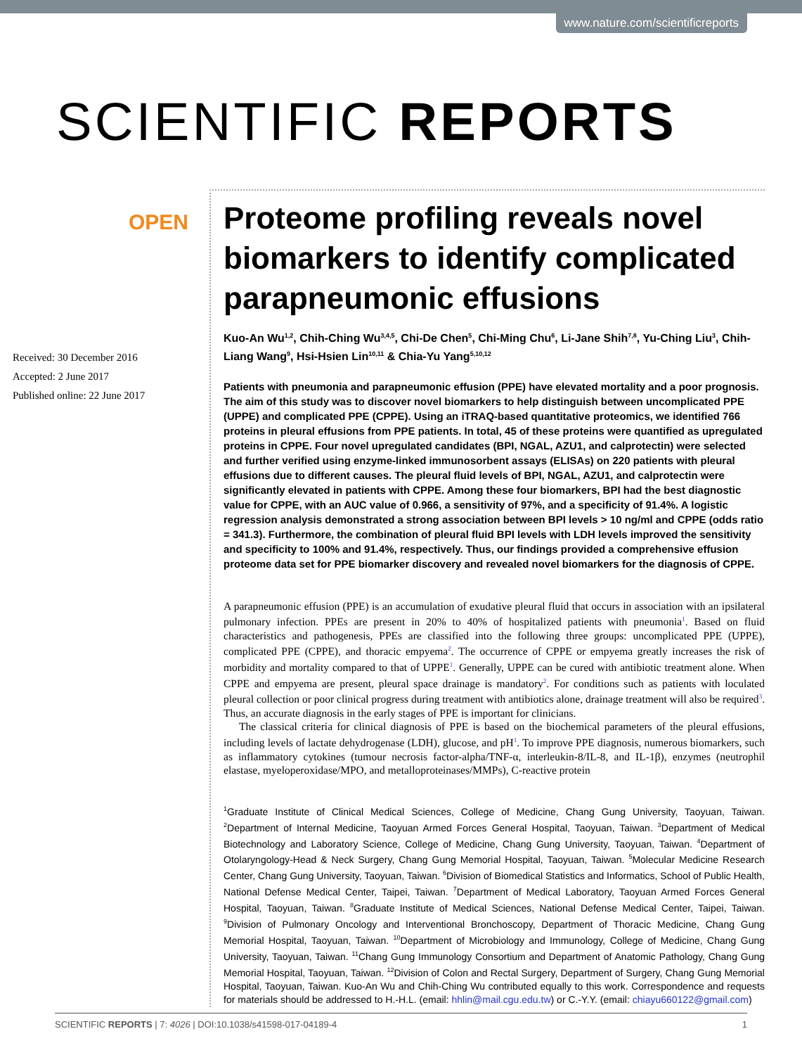www.nature.com/scientificreports
SCIENTIFIC REPORTS
OPEN
Received: 30 December 2016
Accepted: 2 June 2017
Published online: 22 June 2017
Proteome profiling reveals novel biomarkers to identify complicated parapneumonic effusions
Kuo-An Wu<sup>1,2</sup>, Chih-Ching Wu<sup>3,4,5</sup>, Chi-De Chen<sup>5</sup>, Chi-Ming Chu<sup>6</sup>, Li-Jane Shih<sup>7,8</sup>, Yu-Ching Liu<sup>3</sup>, Chih-Liang Wang<sup>9</sup>, Hsi-Hsien Lin<sup>10,11</sup> & Chia-Yu Yang<sup>5,10,12</sup>
Patients with pneumonia and parapneumonic effusion (PPE) have elevated mortality and a poor prognosis. The aim of this study was to discover novel biomarkers to help distinguish between uncomplicated PPE (UPPE) and complicated PPE (CPPE). Using an iTRAQ-based quantitative proteomics, we identified 766 proteins in pleural effusions from PPE patients. In total, 45 of these proteins were quantified as upregulated proteins in CPPE. Four novel upregulated candidates (BPI, NGAL, AZU1, and calprotectin) were selected and further verified using enzyme-linked immunosorbent assays (ELISAs) on 220 patients with pleural effusions due to different causes. The pleural fluid levels of BPI, NGAL, AZU1, and calprotectin were significantly elevated in patients with CPPE. Among these four biomarkers, BPI had the best diagnostic value for CPPE, with an AUC value of 0.966, a sensitivity of 97%, and a specificity of 91.4%. A logistic regression analysis demonstrated a strong association between BPI levels > 10 ng/ml and CPPE (odds ratio = 341.3). Furthermore, the combination of pleural fluid BPI levels with LDH levels improved the sensitivity and specificity to 100% and 91.4%, respectively. Thus, our findings provided a comprehensive effusion proteome data set for PPE biomarker discovery and revealed novel biomarkers for the diagnosis of CPPE.
A parapneumonic effusion (PPE) is an accumulation of exudative pleural fluid that occurs in association with an ipsilateral pulmonary infection. PPEs are present in 20% to 40% of hospitalized patients with pneumonia<sup>1</sup>. Based on fluid characteristics and pathogenesis, PPEs are classified into the following three groups: uncomplicated PPE (UPPE), complicated PPE (CPPE), and thoracic empyema<sup>2</sup>. The occurrence of CPPE or empyema greatly increases the risk of morbidity and mortality compared to that of UPPE<sup>1</sup>. Generally, UPPE can be cured with antibiotic treatment alone. When CPPE and empyema are present, pleural space drainage is mandatory<sup>2</sup>. For conditions such as patients with loculated pleural collection or poor clinical progress during treatment with antibiotics alone, drainage treatment will also be required<sup>3</sup>. Thus, an accurate diagnosis in the early stages of PPE is important for clinicians.
The classical criteria for clinical diagnosis of PPE is based on the biochemical parameters of the pleural effusions, including levels of lactate dehydrogenase (LDH), glucose, and pH<sup>1</sup>. To improve PPE diagnosis, numerous biomarkers, such as inflammatory cytokines (tumour necrosis factor-alpha/TNF-α, interleukin-8/IL-8, and IL-1β), enzymes (neutrophil elastase, myeloperoxidase/MPO, and metalloproteinases/MMPs), C-reactive protein
<sup>1</sup> Graduate Institute of Clinical Medical Sciences, College of Medicine, Chang Gung University, Taoyuan, Taiwan. <sup>2</sup>Department of Internal Medicine, Taoyuan Armed Forces General Hospital, Taoyuan, Taiwan. <sup>3</sup>Department of Medical Biotechnology and Laboratory Science, College of Medicine, Chang Gung University, Taoyuan, Taiwan. <sup>4</sup>Department of Otolaryngology-Head & Neck Surgery, Chang Gung Memorial Hospital, Taoyuan, Taiwan. <sup>5</sup>Molecular Medicine Research Center, Chang Gung University, Taoyuan, Taiwan. <sup>6</sup>Division of Biomedical Statistics and Informatics, School of Public Health, National Defense Medical Center, Taipei, Taiwan. <sup>7</sup>Department of Medical Laboratory, Taoyuan Armed Forces General Hospital, Taoyuan, Taiwan. <sup>8</sup>Graduate Institute of Medical Sciences, National Defense Medical Center, Taipei, Taiwan. <sup>9</sup>Division of Pulmonary Oncology and Interventional Bronchoscopy, Department of Thoracic Medicine, Chang Gung Memorial Hospital, Taoyuan, Taiwan. <sup>10</sup>Department of Microbiology and Immunology, College of Medicine, Chang Gung University, Taoyuan, Taiwan. <sup>11</sup>Chang Gung Immunology Consortium and Department of Anatomic Pathology, Chang Gung Memorial Hospital, Taoyuan, Taiwan. <sup>12</sup>Division of Colon and Rectal Surgery, Department of Surgery, Chang Gung Memorial Hospital, Taoyuan, Taiwan. Kuo-An Wu and Chih-Ching Wu contributed equally to this work. Correspondence and requests for materials should be addressed to H.-H.L. (email: hhlin@mail.cgu.edu.tw) or C.-Y.Y. (email: chiayu660122@gmail.com)
SCIENTIFIC REPORTS | 7: 4026 | DOI:10.1038/s41598-017-04189-4 1